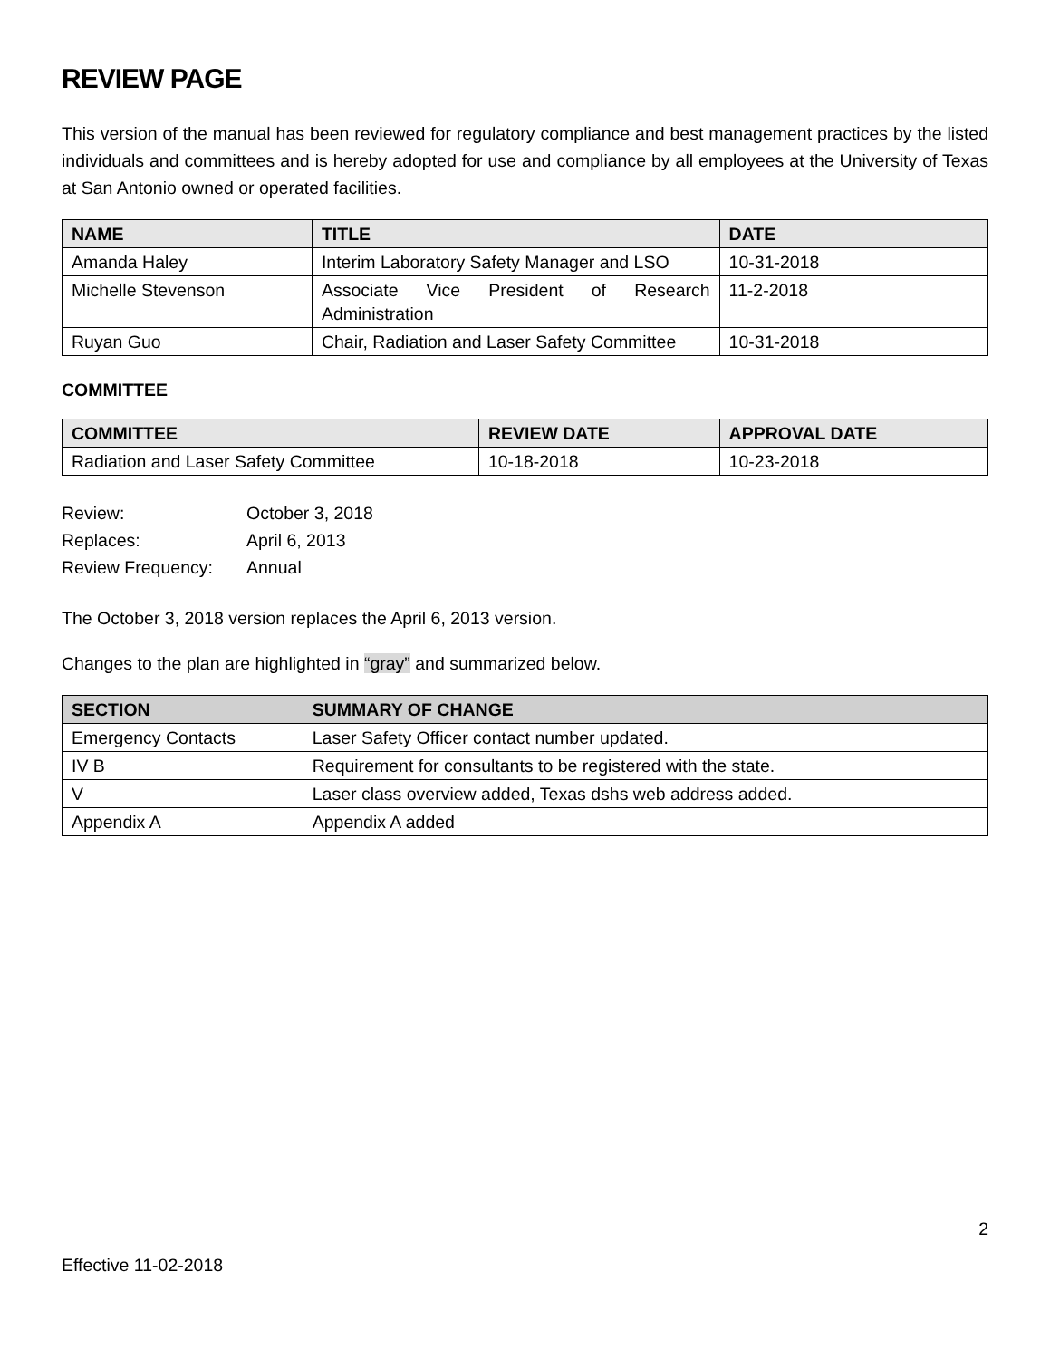REVIEW PAGE
This version of the manual has been reviewed for regulatory compliance and best management practices by the listed individuals and committees and is hereby adopted for use and compliance by all employees at the University of Texas at San Antonio owned or operated facilities.
| NAME | TITLE | DATE |
| --- | --- | --- |
| Amanda Haley | Interim Laboratory Safety Manager and LSO | 10-31-2018 |
| Michelle Stevenson | Associate Vice President of Research Administration | 11-2-2018 |
| Ruyan Guo | Chair, Radiation and Laser Safety Committee | 10-31-2018 |
COMMITTEE
| COMMITTEE | REVIEW DATE | APPROVAL DATE |
| --- | --- | --- |
| Radiation and Laser Safety Committee | 10-18-2018 | 10-23-2018 |
| Review: | October 3, 2018 |
| Replaces: | April 6, 2013 |
| Review Frequency: | Annual |
The October 3, 2018 version replaces the April 6, 2013 version.
Changes to the plan are highlighted in “gray” and summarized below.
| SECTION | SUMMARY OF CHANGE |
| --- | --- |
| Emergency Contacts | Laser Safety Officer contact number updated. |
| IV B | Requirement for consultants to be registered with the state. |
| V | Laser class overview added, Texas dshs web address added. |
| Appendix A | Appendix A added |
2
Effective 11-02-2018